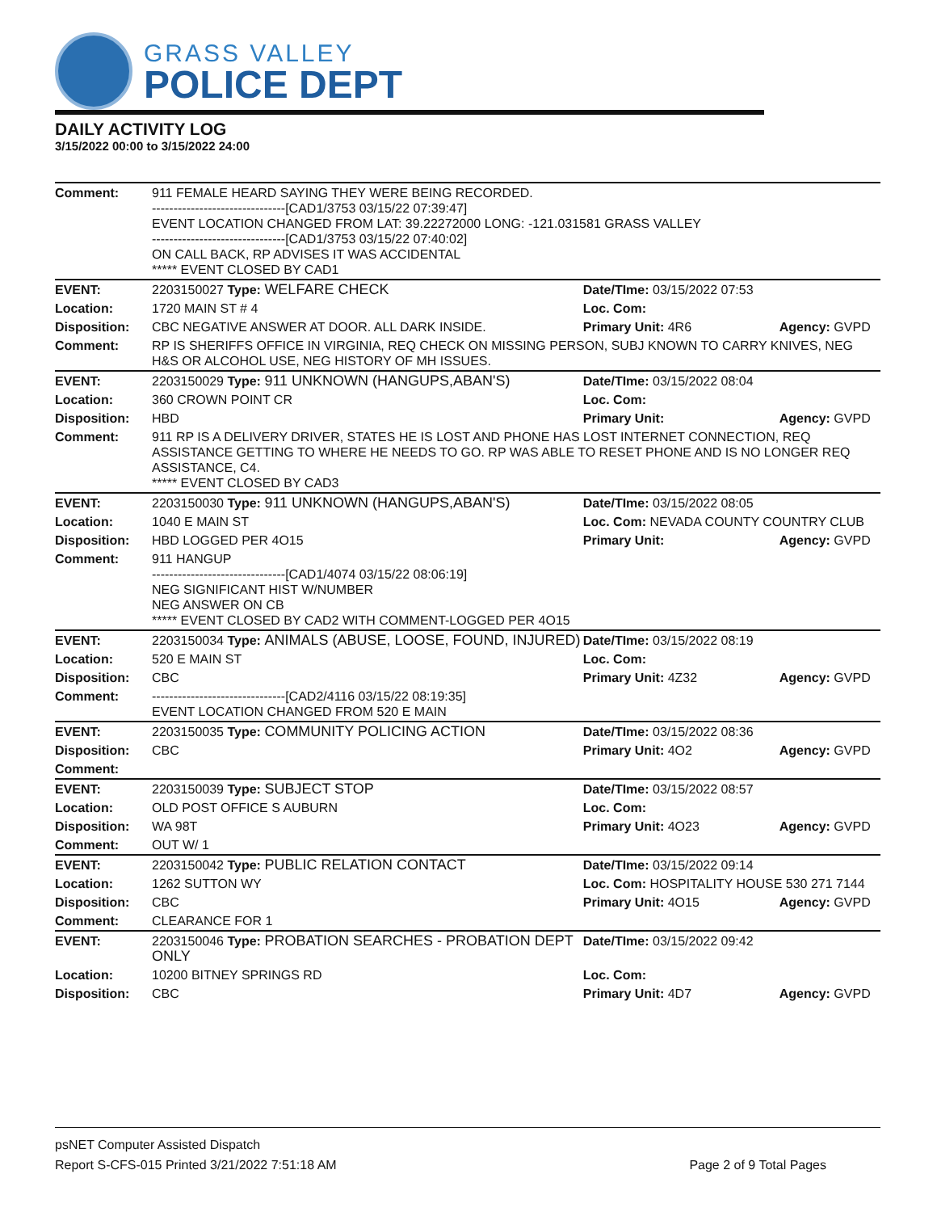GRASS VALLEY
POLICE DEPT
DAILY ACTIVITY LOG
3/15/2022 00:00 to 3/15/2022 24:00
| Comment: | 911 FEMALE HEARD SAYING THEY WERE BEING RECORDED. -------------------------------[CAD1/3753 03/15/22 07:39:47] EVENT LOCATION CHANGED FROM LAT: 39.22272000 LONG: -121.031581 GRASS VALLEY -------------------------------[CAD1/3753 03/15/22 07:40:02] ON CALL BACK, RP ADVISES IT WAS ACCIDENTAL ***** EVENT CLOSED BY CAD1 | | |
| EVENT: | 2203150027 Type: WELFARE CHECK | Date/TIme: 03/15/2022 07:53 | |
| Location: | 1720 MAIN ST # 4 | Loc. Com: | |
| Disposition: | CBC NEGATIVE ANSWER AT DOOR. ALL DARK INSIDE. | Primary Unit: 4R6 | Agency: GVPD |
| Comment: | RP IS SHERIFFS OFFICE IN VIRGINIA, REQ CHECK ON MISSING PERSON, SUBJ KNOWN TO CARRY KNIVES, NEG H&S OR ALCOHOL USE, NEG HISTORY OF MH ISSUES. | | |
| EVENT: | 2203150029 Type: 911 UNKNOWN (HANGUPS,ABAN'S) | Date/TIme: 03/15/2022 08:04 | |
| Location: | 360 CROWN POINT CR | Loc. Com: | |
| Disposition: | HBD | Primary Unit: | Agency: GVPD |
| Comment: | 911 RP IS A DELIVERY DRIVER, STATES HE IS LOST AND PHONE HAS LOST INTERNET CONNECTION, REQ ASSISTANCE GETTING TO WHERE HE NEEDS TO GO. RP WAS ABLE TO RESET PHONE AND IS NO LONGER REQ ASSISTANCE, C4. ***** EVENT CLOSED BY CAD3 | | |
| EVENT: | 2203150030 Type: 911 UNKNOWN (HANGUPS,ABAN'S) | Date/TIme: 03/15/2022 08:05 | |
| Location: | 1040 E MAIN ST | Loc. Com: NEVADA COUNTY COUNTRY CLUB | |
| Disposition: | HBD LOGGED PER 4O15 | Primary Unit: | Agency: GVPD |
| Comment: | 911 HANGUP -------------------------------[CAD1/4074 03/15/22 08:06:19] NEG SIGNIFICANT HIST W/NUMBER NEG ANSWER ON CB ***** EVENT CLOSED BY CAD2 WITH COMMENT-LOGGED PER 4O15 | | |
| EVENT: | 2203150034 Type: ANIMALS (ABUSE, LOOSE, FOUND, INJURED) | Date/TIme: 03/15/2022 08:19 | |
| Location: | 520 E MAIN ST | Loc. Com: | |
| Disposition: | CBC | Primary Unit: 4Z32 | Agency: GVPD |
| Comment: | -------------------------------[CAD2/4116 03/15/22 08:19:35] EVENT LOCATION CHANGED FROM 520 E MAIN | | |
| EVENT: | 2203150035 Type: COMMUNITY POLICING ACTION | Date/TIme: 03/15/2022 08:36 | |
| Disposition: | CBC | Primary Unit: 4O2 | Agency: GVPD |
| Comment: | | | |
| EVENT: | 2203150039 Type: SUBJECT STOP | Date/TIme: 03/15/2022 08:57 | |
| Location: | OLD POST OFFICE S AUBURN | Loc. Com: | |
| Disposition: | WA 98T | Primary Unit: 4O23 | Agency: GVPD |
| Comment: | OUT W/ 1 | | |
| EVENT: | 2203150042 Type: PUBLIC RELATION CONTACT | Date/TIme: 03/15/2022 09:14 | |
| Location: | 1262 SUTTON WY | Loc. Com: HOSPITALITY HOUSE 530 271 7144 | |
| Disposition: | CBC | Primary Unit: 4O15 | Agency: GVPD |
| Comment: | CLEARANCE FOR 1 | | |
| EVENT: | 2203150046 Type: PROBATION SEARCHES - PROBATION DEPT ONLY | Date/TIme: 03/15/2022 09:42 | |
| Location: | 10200 BITNEY SPRINGS RD | Loc. Com: | |
| Disposition: | CBC | Primary Unit: 4D7 | Agency: GVPD |
psNET Computer Assisted Dispatch
Report S-CFS-015 Printed 3/21/2022 7:51:18 AM Page 2 of 9 Total Pages